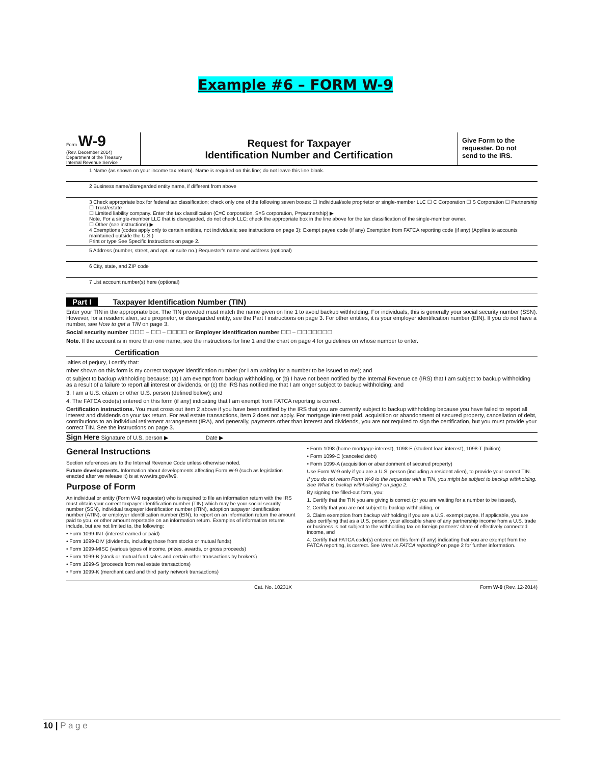Example #6 – FORM W-9
Form W-9
(Rev. December 2014)
Department of the Treasury
Internal Revenue Service
Request for Taxpayer
Identification Number and Certification
Give Form to the requester. Do not send to the IRS.
1 Name (as shown on your income tax return). Name is required on this line; do not leave this line blank.
2 Business name/disregarded entity name, if different from above
3 Check appropriate box for federal tax classification; check only one of the following seven boxes: ☐ Individual/sole proprietor or single-member LLC ☐ C Corporation ☐ S Corporation ☐ Partnership ☐ Trust/estate
☐ Limited liability company. Enter the tax classification (C=C corporation, S=S corporation, P=partnership) ▶
Note. For a single-member LLC that is disregarded, do not check LLC; check the appropriate box in the line above for the tax classification of the single-member owner.
☐ Other (see instructions) ▶
4 Exemptions (codes apply only to certain entities, not individuals; see instructions on page 3): Exempt payee code (if any) Exemption from FATCA reporting code (if any) (Applies to accounts maintained outside the U.S.)
Print or type See Specific Instructions on page 2.
5 Address (number, street, and apt. or suite no.) Requester's name and address (optional)
6 City, state, and ZIP code
7 List account number(s) here (optional)
Part I Taxpayer Identification Number (TIN)
Enter your TIN in the appropriate box. The TIN provided must match the name given on line 1 to avoid backup withholding. For individuals, this is generally your social security number (SSN). However, for a resident alien, sole proprietor, or disregarded entity, see the Part I instructions on page 3. For other entities, it is your employer identification number (EIN). If you do not have a number, see How to get a TIN on page 3.
Social security number ☐☐☐ – ☐☐ – ☐☐☐☐ or Employer identification number ☐☐ – ☐☐☐☐☐☐☐
Note. If the account is in more than one name, see the instructions for line 1 and the chart on page 4 for guidelines on whose number to enter.
Certification
ıalties of perjury, I certify that:
mber shown on this form is my correct taxpayer identification number (or I am waiting for a number to be issued to me); and
ot subject to backup withholding because: (a) I am exempt from backup withholding, or (b) I have not been notified by the Internal Revenue ce (IRS) that I am subject to backup withholding as a result of a failure to report all interest or dividends, or (c) the IRS has notified me that I am onger subject to backup withholding; and
3. I am a U.S. citizen or other U.S. person (defined below); and
4. The FATCA code(s) entered on this form (if any) indicating that I am exempt from FATCA reporting is correct.
Certification instructions. You must cross out item 2 above if you have been notified by the IRS that you are currently subject to backup withholding because you have failed to report all interest and dividends on your tax return. For real estate transactions, item 2 does not apply. For mortgage interest paid, acquisition or abandonment of secured property, cancellation of debt, contributions to an individual retirement arrangement (IRA), and generally, payments other than interest and dividends, you are not required to sign the certification, but you must provide your correct TIN. See the instructions on page 3.
Sign Here Signature of U.S. person ▶ Date ▶
General Instructions
Section references are to the Internal Revenue Code unless otherwise noted.
Future developments. Information about developments affecting Form W-9 (such as legislation enacted after we release it) is at www.irs.gov/fw9.
Purpose of Form
An individual or entity (Form W-9 requester) who is required to file an information return with the IRS must obtain your correct taxpayer identification number (TIN) which may be your social security number (SSN), individual taxpayer identification number (ITIN), adoption taxpayer identification number (ATIN), or employer identification number (EIN), to report on an information return the amount paid to you, or other amount reportable on an information return. Examples of information returns include, but are not limited to, the following:
• Form 1099-INT (interest earned or paid)
• Form 1099-DIV (dividends, including those from stocks or mutual funds)
• Form 1099-MISC (various types of income, prizes, awards, or gross proceeds)
• Form 1099-B (stock or mutual fund sales and certain other transactions by brokers)
• Form 1099-S (proceeds from real estate transactions)
• Form 1099-K (merchant card and third party network transactions)
• Form 1098 (home mortgage interest), 1098-E (student loan interest), 1098-T (tuition)
• Form 1099-C (canceled debt)
• Form 1099-A (acquisition or abandonment of secured property)
Use Form W-9 only if you are a U.S. person (including a resident alien), to provide your correct TIN.
If you do not return Form W-9 to the requester with a TIN, you might be subject to backup withholding. See What is backup withholding? on page 2.
By signing the filled-out form, you:
1. Certify that the TIN you are giving is correct (or you are waiting for a number to be issued),
2. Certify that you are not subject to backup withholding, or
3. Claim exemption from backup withholding if you are a U.S. exempt payee. If applicable, you are also certifying that as a U.S. person, your allocable share of any partnership income from a U.S. trade or business is not subject to the withholding tax on foreign partners' share of effectively connected income, and
4. Certify that FATCA code(s) entered on this form (if any) indicating that you are exempt from the FATCA reporting, is correct. See What is FATCA reporting? on page 2 for further information.
Cat. No. 10231X Form W-9 (Rev. 12-2014)
10 | P a g e